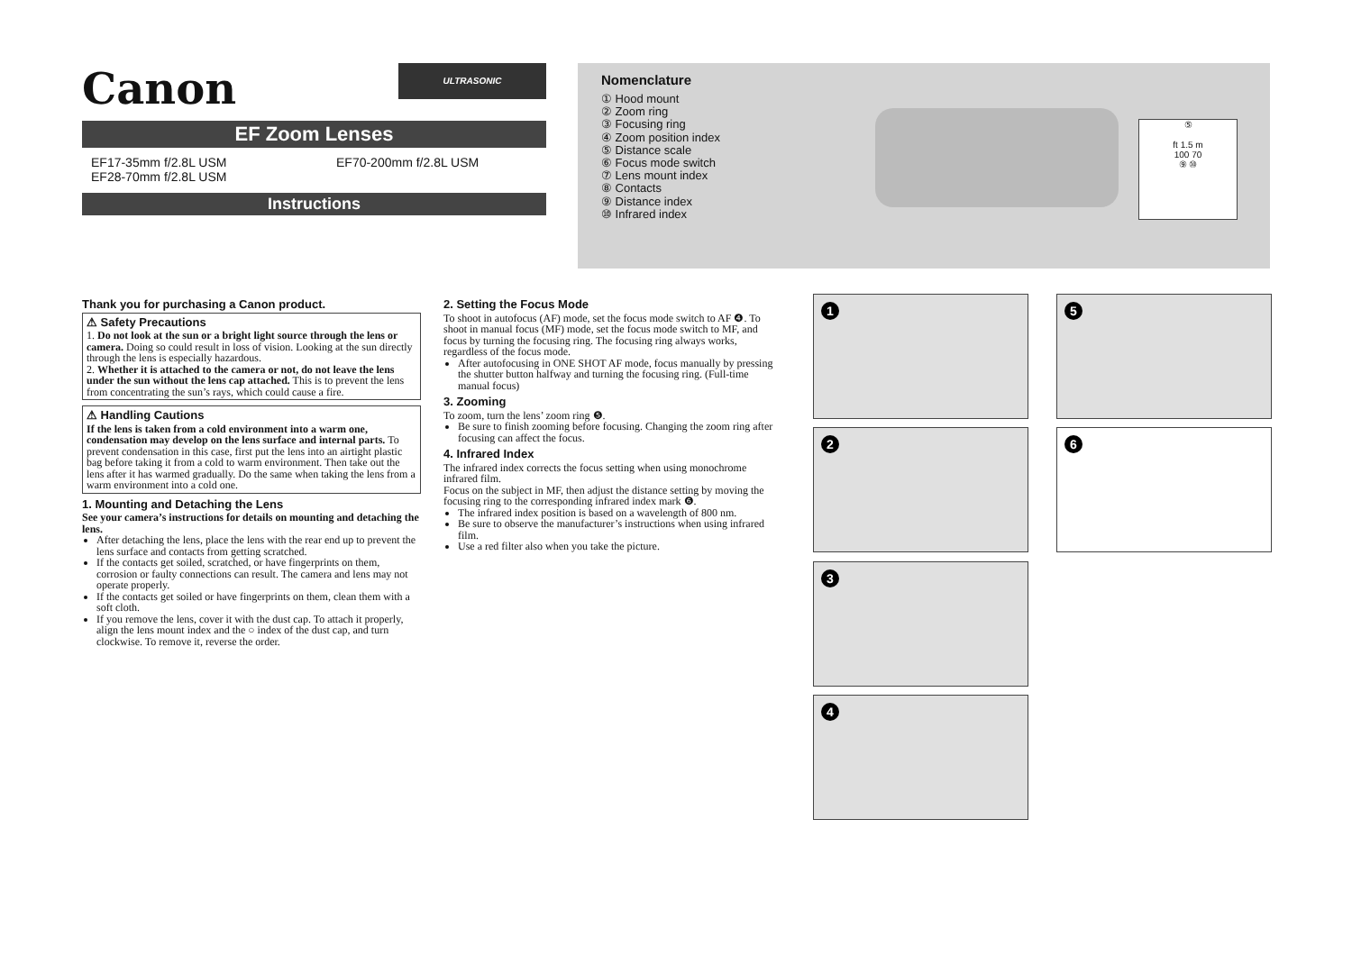Canon
ULTRASONIC
EF Zoom Lenses
EF17-35mm f/2.8L USM
EF28-70mm f/2.8L USM
EF70-200mm f/2.8L USM
Instructions
Nomenclature
① Hood mount
② Zoom ring
③ Focusing ring
④ Zoom position index
⑤ Distance scale
⑥ Focus mode switch
⑦ Lens mount index
⑧ Contacts
⑨ Distance index
⑩ Infrared index
⑤
ft 1.5 m
100 70
⑨ ⑩
Thank you for purchasing a Canon product.
⚠ Safety Precautions
1. Do not look at the sun or a bright light source through the lens or camera. Doing so could result in loss of vision. Looking at the sun directly through the lens is especially hazardous.
2. Whether it is attached to the camera or not, do not leave the lens under the sun without the lens cap attached. This is to prevent the lens from concentrating the sun’s rays, which could cause a fire.
⚠ Handling Cautions
If the lens is taken from a cold environment into a warm one, condensation may develop on the lens surface and internal parts. To prevent condensation in this case, first put the lens into an airtight plastic bag before taking it from a cold to warm environment. Then take out the lens after it has warmed gradually. Do the same when taking the lens from a warm environment into a cold one.
1. Mounting and Detaching the Lens
See your camera’s instructions for details on mounting and detaching the lens.
After detaching the lens, place the lens with the rear end up to prevent the lens surface and contacts from getting scratched.
If the contacts get soiled, scratched, or have fingerprints on them, corrosion or faulty connections can result. The camera and lens may not operate properly.
If the contacts get soiled or have fingerprints on them, clean them with a soft cloth.
If you remove the lens, cover it with the dust cap. To attach it properly, align the lens mount index and the ○ index of the dust cap, and turn clockwise. To remove it, reverse the order.
2. Setting the Focus Mode
To shoot in autofocus (AF) mode, set the focus mode switch to AF ❹. To shoot in manual focus (MF) mode, set the focus mode switch to MF, and focus by turning the focusing ring. The focusing ring always works, regardless of the focus mode.
After autofocusing in ONE SHOT AF mode, focus manually by pressing the shutter button halfway and turning the focusing ring. (Full-time manual focus)
3. Zooming
To zoom, turn the lens’ zoom ring ❺.
Be sure to finish zooming before focusing. Changing the zoom ring after focusing can affect the focus.
4. Infrared Index
The infrared index corrects the focus setting when using monochrome infrared film.
Focus on the subject in MF, then adjust the distance setting by moving the focusing ring to the corresponding infrared index mark ❻.
The infrared index position is based on a wavelength of 800 nm.
Be sure to observe the manufacturer’s instructions when using infrared film.
Use a red filter also when you take the picture.
1
2
3
4
5
6